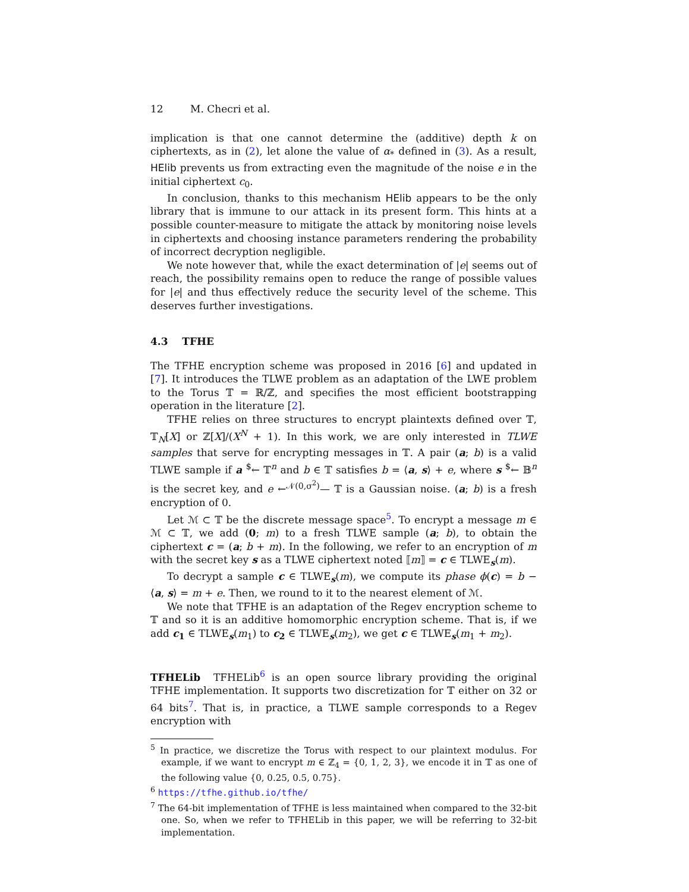12 M. Checri et al.
implication is that one cannot determine the (additive) depth k on ciphertexts, as in (2), let alone the value of α<sub>*</sub> defined in (3). As a result, HElib prevents us from extracting even the magnitude of the noise e in the initial ciphertext c<sub>0</sub>.
In conclusion, thanks to this mechanism HElib appears to be the only library that is immune to our attack in its present form. This hints at a possible counter-measure to mitigate the attack by monitoring noise levels in ciphertexts and choosing instance parameters rendering the probability of incorrect decryption negligible.
We note however that, while the exact determination of |e| seems out of reach, the possibility remains open to reduce the range of possible values for |e| and thus effectively reduce the security level of the scheme. This deserves further investigations.
4.3 TFHE
The TFHE encryption scheme was proposed in 2016 [6] and updated in [7]. It introduces the TLWE problem as an adaptation of the LWE problem to the Torus 𝕋 = ℝ/ℤ, and specifies the most efficient bootstrapping operation in the literature [2].
TFHE relies on three structures to encrypt plaintexts defined over 𝕋, 𝕋<sub>N</sub>[X] or ℤ[X]/(X<sup>N</sup> + 1). In this work, we are only interested in TLWE samples that serve for encrypting messages in 𝕋. A pair (a; b) is a valid TLWE sample if a <sup>$</sup>← 𝕋<sup>n</sup> and b ∈ 𝕋 satisfies b = ⟨a, s⟩ + e, where s <sup>$</sup>← 𝔹<sup>n</sup> is the secret key, and e ←<sup>𝒩(0,σ<sup>2</sup>)</sup>— 𝕋 is a Gaussian noise. (a; b) is a fresh encryption of 0.
Let ℳ ⊂ 𝕋 be the discrete message space<sup>5</sup>. To encrypt a message m ∈ ℳ ⊂ 𝕋, we add (0; m) to a fresh TLWE sample (a; b), to obtain the ciphertext c = (a; b + m). In the following, we refer to an encryption of m with the secret key s as a TLWE ciphertext noted ⟦m⟧ = c ∈ TLWE<sub>s</sub>(m).
To decrypt a sample c ∈ TLWE<sub>s</sub>(m), we compute its phase ϕ(c) = b − ⟨a, s⟩ = m + e. Then, we round to it to the nearest element of ℳ.
We note that TFHE is an adaptation of the Regev encryption scheme to 𝕋 and so it is an additive homomorphic encryption scheme. That is, if we add c<sub>1</sub> ∈ TLWE<sub>s</sub>(m<sub>1</sub>) to c<sub>2</sub> ∈ TLWE<sub>s</sub>(m<sub>2</sub>), we get c ∈ TLWE<sub>s</sub>(m<sub>1</sub> + m<sub>2</sub>).
TFHELib TFHELib<sup>6</sup> is an open source library providing the original TFHE implementation. It supports two discretization for 𝕋 either on 32 or 64 bits<sup>7</sup>. That is, in practice, a TLWE sample corresponds to a Regev encryption with
<sup>5</sup> In practice, we discretize the Torus with respect to our plaintext modulus. For example, if we want to encrypt m ∈ ℤ<sub>4</sub> = {0, 1, 2, 3}, we encode it in 𝕋 as one of the following value {0, 0.25, 0.5, 0.75}.
<sup>6</sup> https://tfhe.github.io/tfhe/
<sup>7</sup> The 64-bit implementation of TFHE is less maintained when compared to the 32-bit one. So, when we refer to TFHELib in this paper, we will be referring to 32-bit implementation.